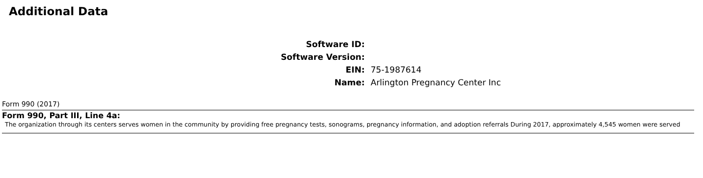Additional Data
Software ID:
Software Version:
EIN:
75-1987614
Name:
Arlington Pregnancy Center Inc
Form 990 (2017)
Form 990, Part III, Line 4a:
The organization through its centers serves women in the community by providing free pregnancy tests, sonograms, pregnancy information, and adoption referrals During 2017, approximately 4,545 women were served